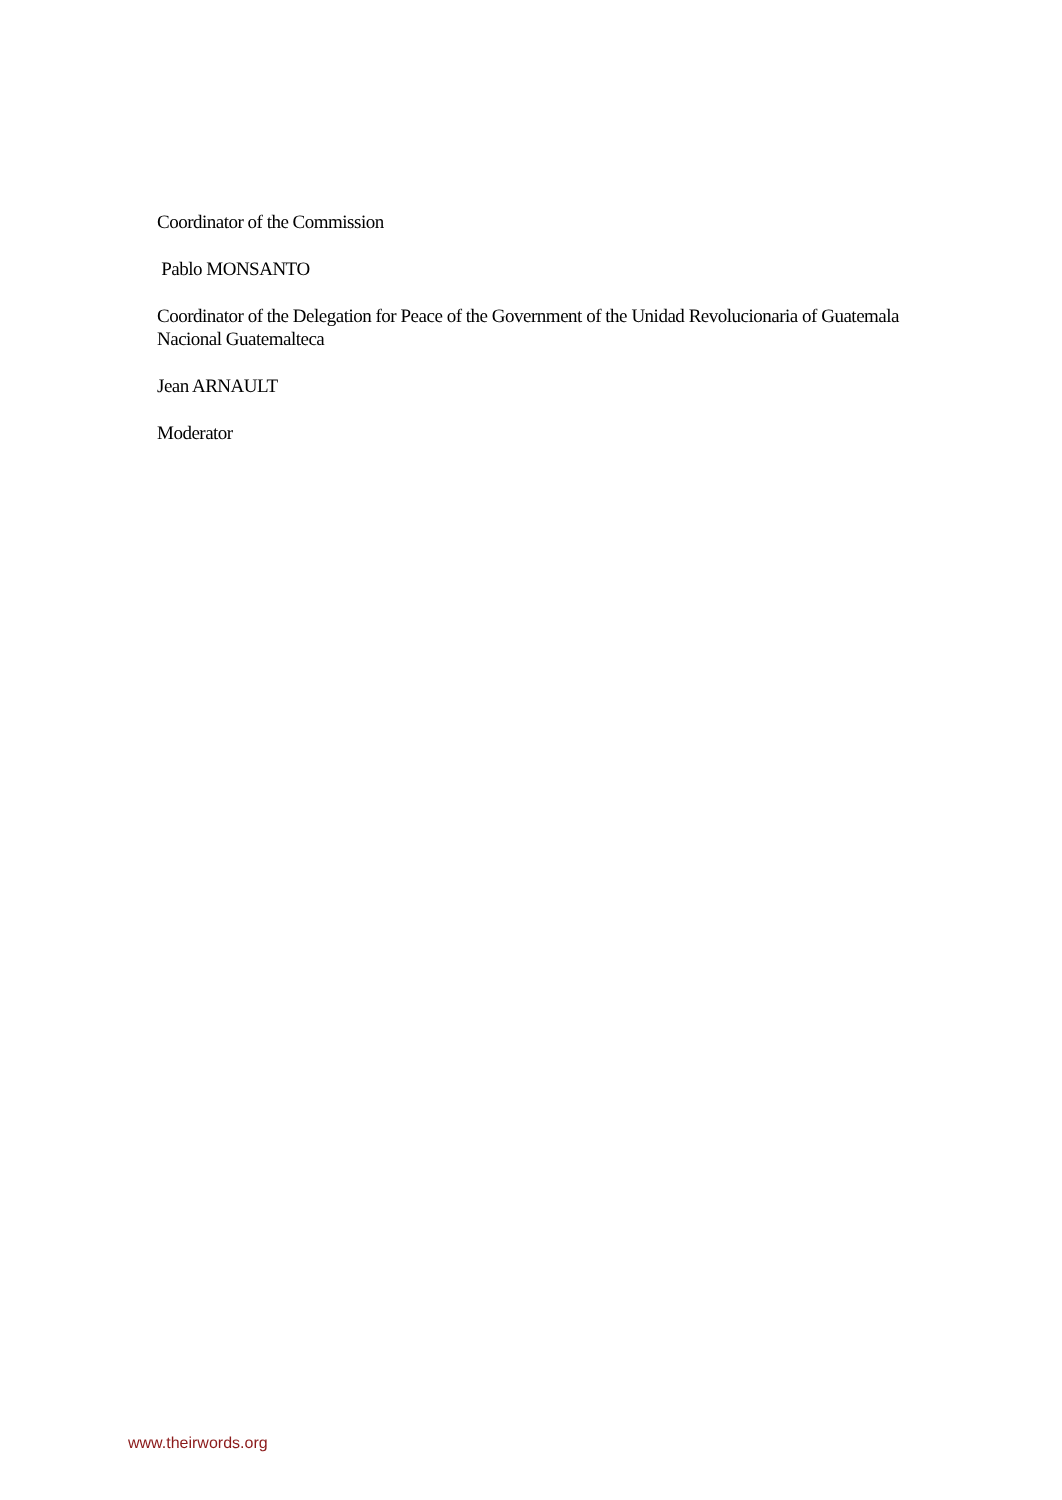Coordinator of the Commission
Pablo MONSANTO
Coordinator of the Delegation for Peace of the Government of the Unidad Revolucionaria of Guatemala Nacional Guatemalteca
Jean ARNAULT
Moderator
www.theirwords.org